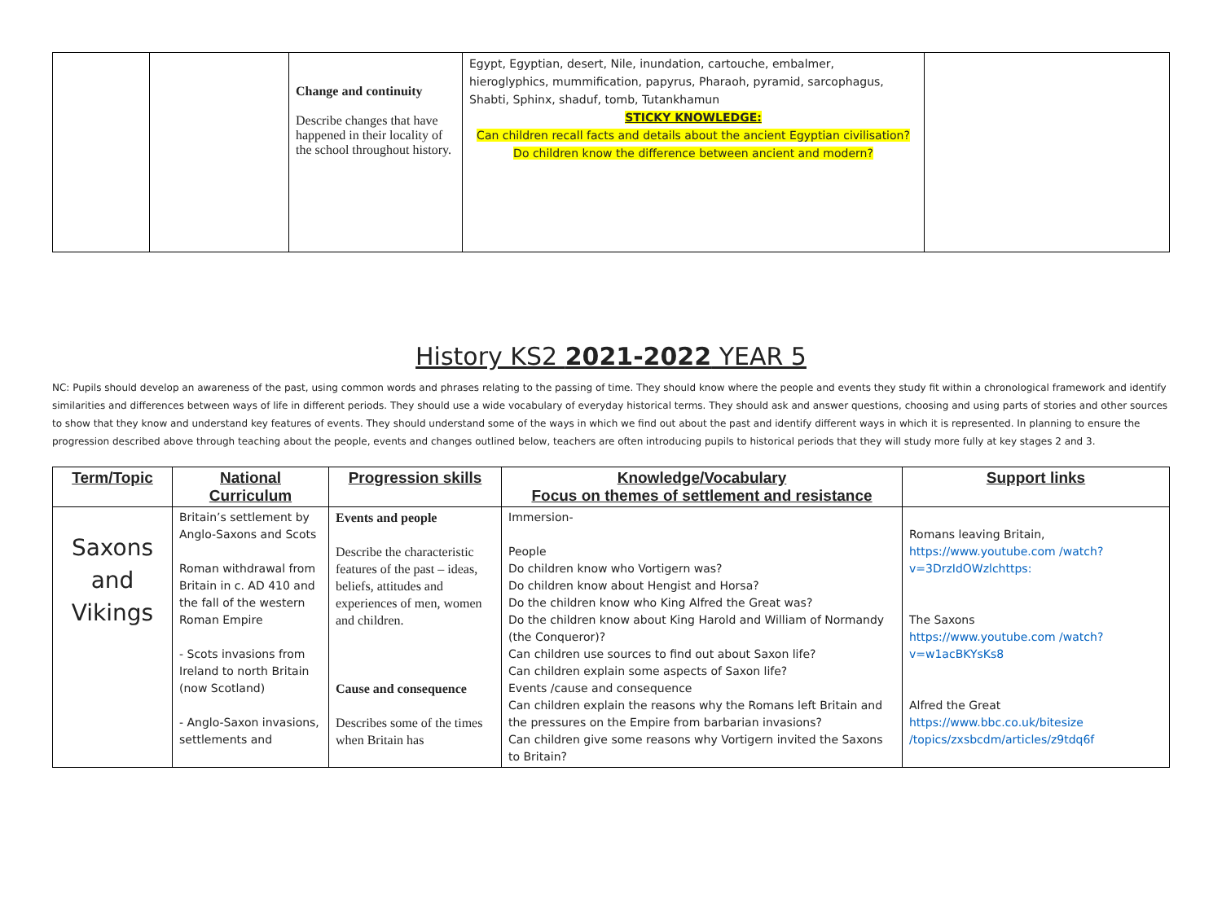| | | Change and continuity Describe changes that have happened in their locality of the school throughout history. | Egypt, Egyptian, desert, Nile, inundation, cartouche, embalmer, hieroglyphics, mummification, papyrus, Pharaoh, pyramid, sarcophagus, Shabti, Sphinx, shaduf, tomb, Tutankhamun STICKY KNOWLEDGE: Can children recall facts and details about the ancient Egyptian civilisation? Do children know the difference between ancient and modern? | |
History KS2 2021-2022 YEAR 5
NC: Pupils should develop an awareness of the past, using common words and phrases relating to the passing of time. They should know where the people and events they study fit within a chronological framework and identify similarities and differences between ways of life in different periods. They should use a wide vocabulary of everyday historical terms. They should ask and answer questions, choosing and using parts of stories and other sources to show that they know and understand key features of events. They should understand some of the ways in which we find out about the past and identify different ways in which it is represented. In planning to ensure the progression described above through teaching about the people, events and changes outlined below, teachers are often introducing pupils to historical periods that they will study more fully at key stages 2 and 3.
| Term/Topic | National Curriculum | Progression skills | Knowledge/Vocabulary Focus on themes of settlement and resistance | Support links |
| --- | --- | --- | --- | --- |
| Saxons and Vikings | Britain’s settlement by Anglo-Saxons and Scots Roman withdrawal from Britain in c. AD 410 and the fall of the western Roman Empire - Scots invasions from Ireland to north Britain (now Scotland) - Anglo-Saxon invasions, settlements and | Events and people Describe the characteristic features of the past – ideas, beliefs, attitudes and experiences of men, women and children. Cause and consequence Describes some of the times when Britain has | Immersion- People Do children know who Vortigern was? Do children know about Hengist and Horsa? Do the children know who King Alfred the Great was? Do the children know about King Harold and William of Normandy (the Conqueror)? Can children use sources to find out about Saxon life? Can children explain some aspects of Saxon life? Events /cause and consequence Can children explain the reasons why the Romans left Britain and the pressures on the Empire from barbarian invasions? Can children give some reasons why Vortigern invited the Saxons to Britain? | Romans leaving Britain, https://www.youtube.com /watch?v=3DrzIdOWzlchttps: The Saxons https://www.youtube.com /watch?v=w1acBKYsKs8 Alfred the Great https://www.bbc.co.uk/bitesize /topics/zxsbcdm/articles/z9tdq6f |